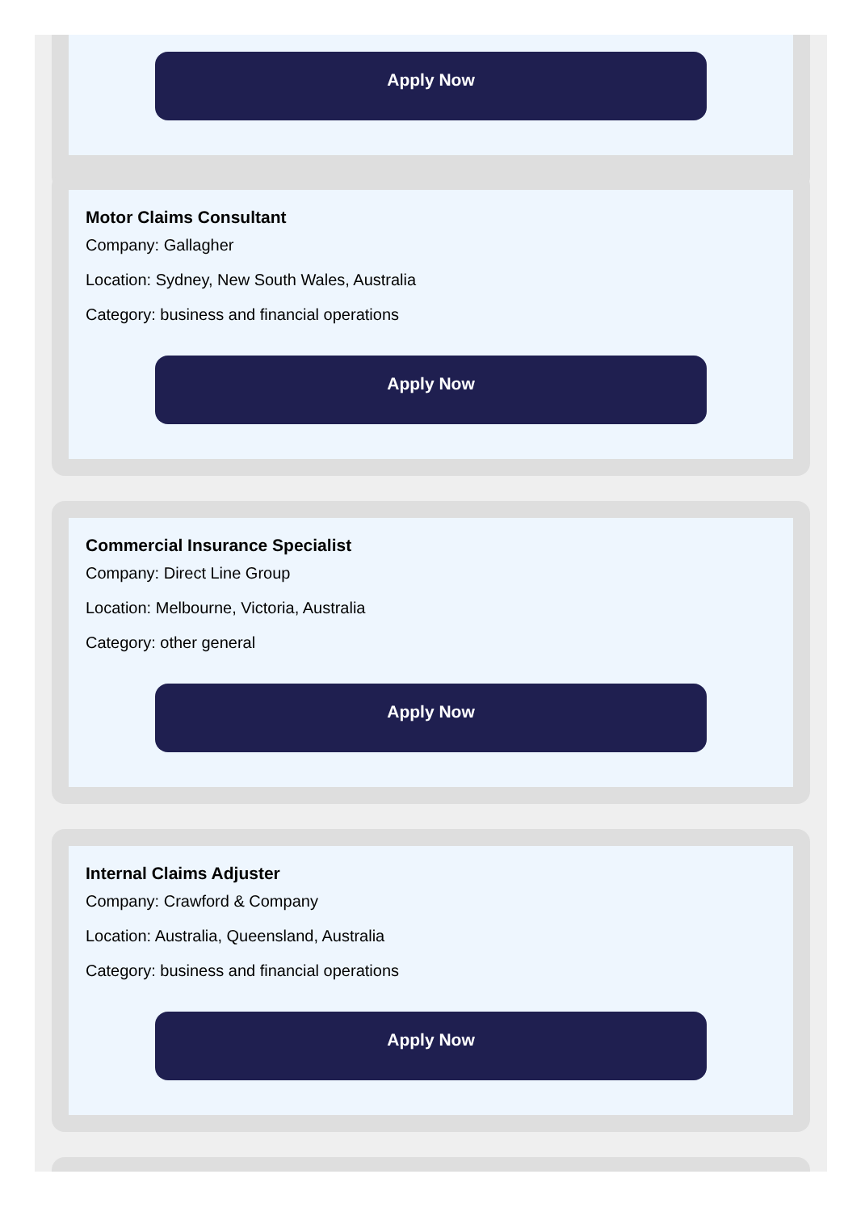Apply Now
Motor Claims Consultant
Company: Gallagher
Location: Sydney, New South Wales, Australia
Category: business and financial operations
Apply Now
Commercial Insurance Specialist
Company: Direct Line Group
Location: Melbourne, Victoria, Australia
Category: other general
Apply Now
Internal Claims Adjuster
Company: Crawford & Company
Location: Australia, Queensland, Australia
Category: business and financial operations
Apply Now